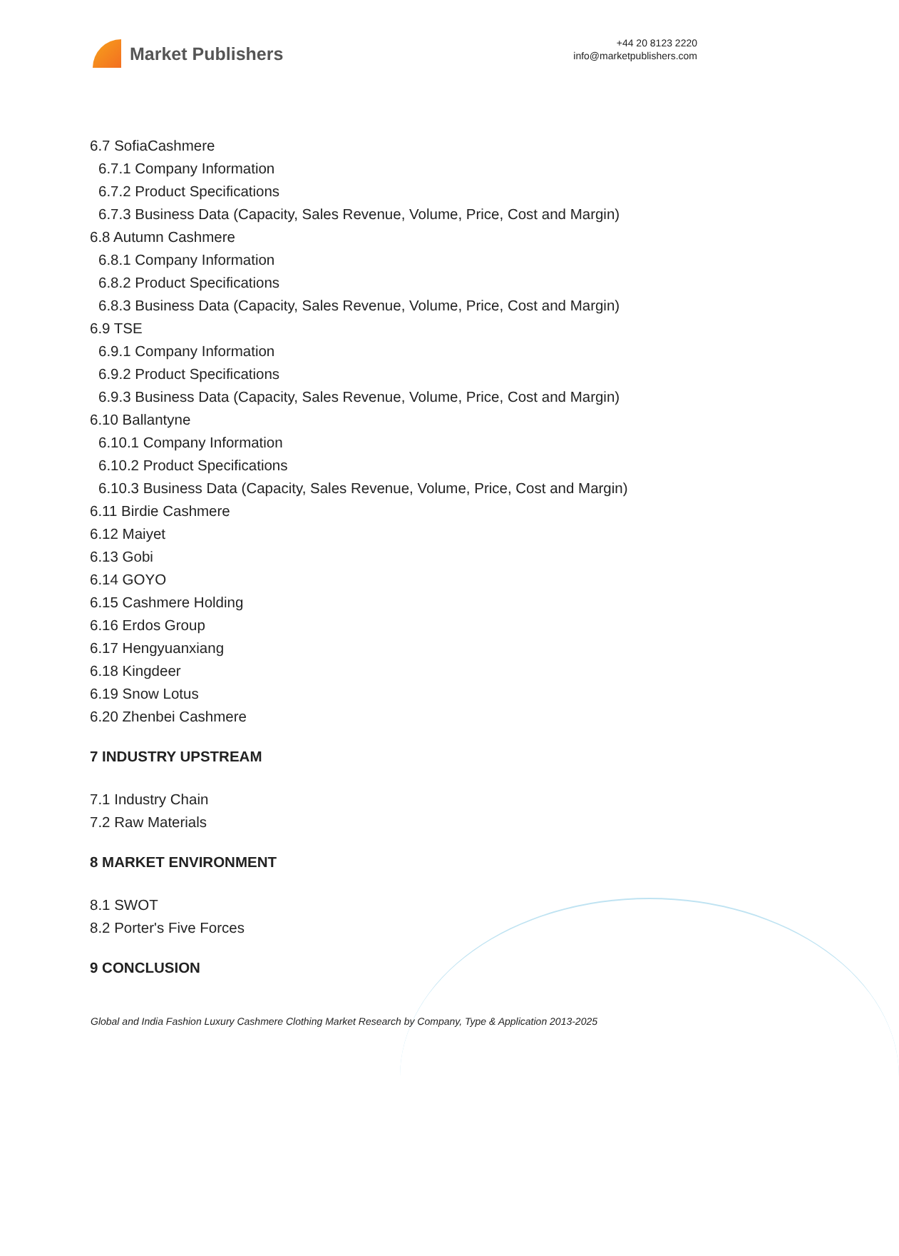Market Publishers
+44 20 8123 2220
info@marketpublishers.com
6.7 SofiaCashmere
6.7.1 Company Information
6.7.2 Product Specifications
6.7.3 Business Data (Capacity, Sales Revenue, Volume, Price, Cost and Margin)
6.8 Autumn Cashmere
6.8.1 Company Information
6.8.2 Product Specifications
6.8.3 Business Data (Capacity, Sales Revenue, Volume, Price, Cost and Margin)
6.9 TSE
6.9.1 Company Information
6.9.2 Product Specifications
6.9.3 Business Data (Capacity, Sales Revenue, Volume, Price, Cost and Margin)
6.10 Ballantyne
6.10.1 Company Information
6.10.2 Product Specifications
6.10.3 Business Data (Capacity, Sales Revenue, Volume, Price, Cost and Margin)
6.11 Birdie Cashmere
6.12 Maiyet
6.13 Gobi
6.14 GOYO
6.15 Cashmere Holding
6.16 Erdos Group
6.17 Hengyuanxiang
6.18 Kingdeer
6.19 Snow Lotus
6.20 Zhenbei Cashmere
7 INDUSTRY UPSTREAM
7.1 Industry Chain
7.2 Raw Materials
8 MARKET ENVIRONMENT
8.1 SWOT
8.2 Porter's Five Forces
9 CONCLUSION
Global and India Fashion Luxury Cashmere Clothing Market Research by Company, Type & Application 2013-2025